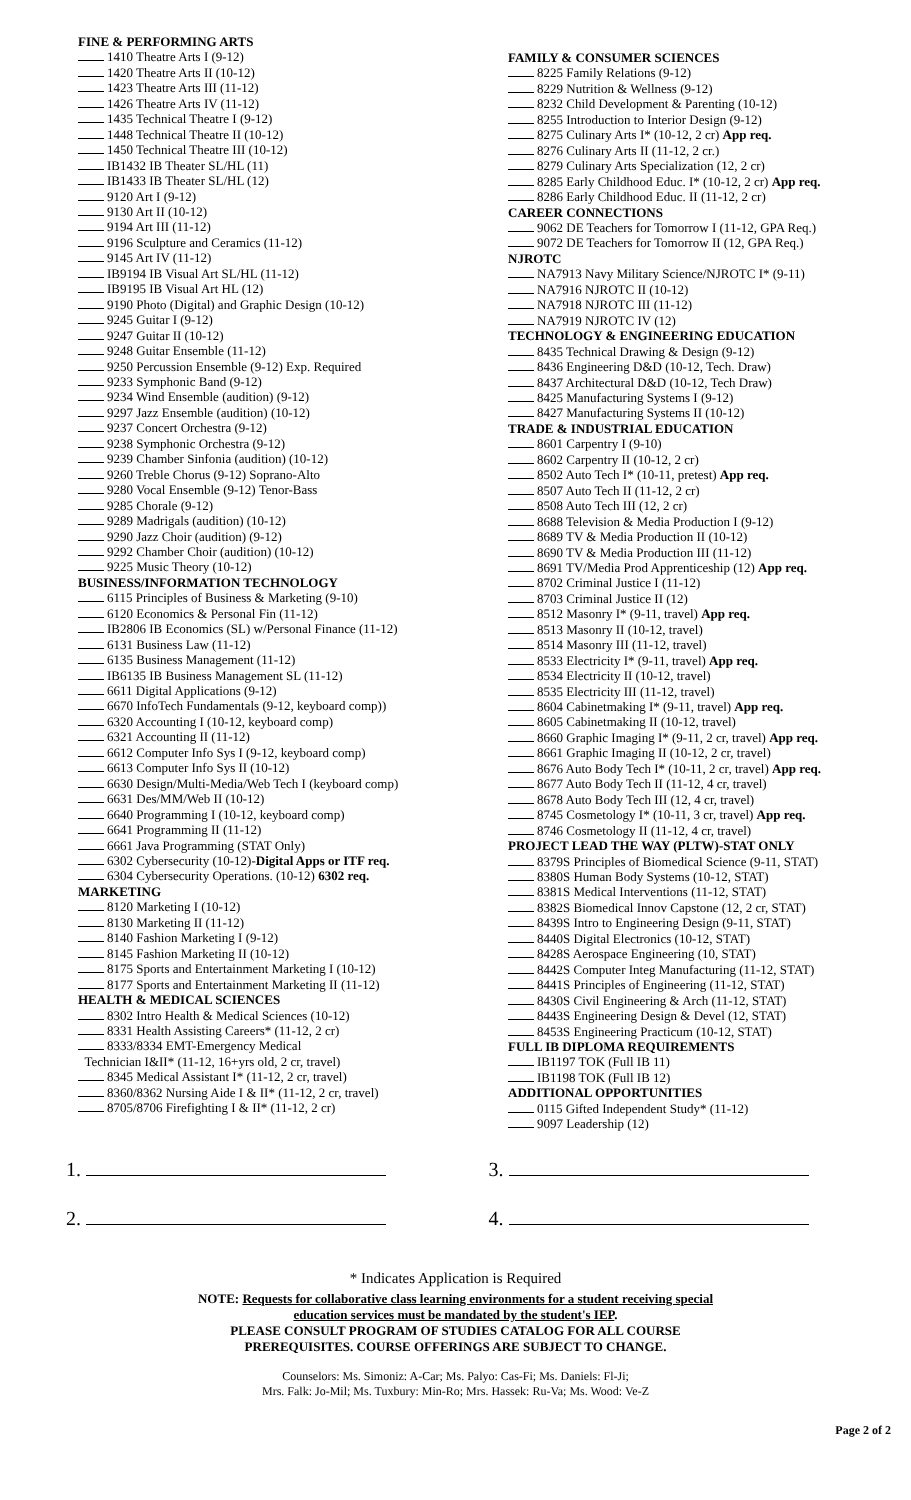FINE & PERFORMING ARTS
1410 Theatre Arts I (9-12)
1420 Theatre Arts II (10-12)
1423 Theatre Arts III (11-12)
1426 Theatre Arts IV (11-12)
1435 Technical Theatre I (9-12)
1448 Technical Theatre II (10-12)
1450 Technical Theatre III (10-12)
IB1432 IB Theater SL/HL (11)
IB1433 IB Theater SL/HL (12)
9120 Art I (9-12)
9130 Art II (10-12)
9194 Art III (11-12)
9196 Sculpture and Ceramics (11-12)
9145 Art IV (11-12)
IB9194 IB Visual Art SL/HL (11-12)
IB9195 IB Visual Art HL (12)
9190 Photo (Digital) and Graphic Design (10-12)
9245 Guitar I (9-12)
9247 Guitar II (10-12)
9248 Guitar Ensemble (11-12)
9250 Percussion Ensemble (9-12) Exp. Required
9233 Symphonic Band (9-12)
9234 Wind Ensemble (audition) (9-12)
9297 Jazz Ensemble (audition) (10-12)
9237 Concert Orchestra (9-12)
9238 Symphonic Orchestra (9-12)
9239 Chamber Sinfonia (audition) (10-12)
9260 Treble Chorus (9-12) Soprano-Alto
9280 Vocal Ensemble (9-12) Tenor-Bass
9285 Chorale (9-12)
9289 Madrigals (audition) (10-12)
9290 Jazz Choir (audition) (9-12)
9292 Chamber Choir (audition) (10-12)
9225 Music Theory (10-12)
BUSINESS/INFORMATION TECHNOLOGY
6115 Principles of Business & Marketing (9-10)
6120 Economics & Personal Fin (11-12)
IB2806 IB Economics (SL) w/Personal Finance (11-12)
6131 Business Law (11-12)
6135 Business Management (11-12)
IB6135 IB Business Management SL (11-12)
6611 Digital Applications (9-12)
6670 InfoTech Fundamentals (9-12, keyboard comp))
6320 Accounting I (10-12, keyboard comp)
6321 Accounting II (11-12)
6612 Computer Info Sys I (9-12, keyboard comp)
6613 Computer Info Sys II (10-12)
6630 Design/Multi-Media/Web Tech I (keyboard comp)
6631 Des/MM/Web II (10-12)
6640 Programming I (10-12, keyboard comp)
6641 Programming II (11-12)
6661 Java Programming (STAT Only)
6302 Cybersecurity (10-12)-Digital Apps or ITF req.
6304 Cybersecurity Operations. (10-12) 6302 req.
MARKETING
8120 Marketing I (10-12)
8130 Marketing II (11-12)
8140 Fashion Marketing I (9-12)
8145 Fashion Marketing II (10-12)
8175 Sports and Entertainment Marketing I (10-12)
8177 Sports and Entertainment Marketing II (11-12)
HEALTH & MEDICAL SCIENCES
8302 Intro Health & Medical Sciences (10-12)
8331 Health Assisting Careers* (11-12, 2 cr)
8333/8334 EMT-Emergency Medical
Technician I&II* (11-12, 16+yrs old, 2 cr, travel)
8345 Medical Assistant I* (11-12, 2 cr, travel)
8360/8362 Nursing Aide I & II* (11-12, 2 cr, travel)
8705/8706 Firefighting I & II* (11-12, 2 cr)
FAMILY & CONSUMER SCIENCES
8225 Family Relations (9-12)
8229 Nutrition & Wellness (9-12)
8232 Child Development & Parenting (10-12)
8255 Introduction to Interior Design (9-12)
8275 Culinary Arts I* (10-12, 2 cr) App req.
8276 Culinary Arts II (11-12, 2 cr.)
8279 Culinary Arts Specialization (12, 2 cr)
8285 Early Childhood Educ. I* (10-12, 2 cr) App req.
8286 Early Childhood Educ. II (11-12, 2 cr)
CAREER CONNECTIONS
9062 DE Teachers for Tomorrow I (11-12, GPA Req.)
9072 DE Teachers for Tomorrow II (12, GPA Req.)
NJROTC
NA7913 Navy Military Science/NJROTC I* (9-11)
NA7916 NJROTC II (10-12)
NA7918 NJROTC III (11-12)
NA7919 NJROTC IV (12)
TECHNOLOGY & ENGINEERING EDUCATION
8435 Technical Drawing & Design (9-12)
8436 Engineering D&D (10-12, Tech. Draw)
8437 Architectural D&D (10-12, Tech Draw)
8425 Manufacturing Systems I (9-12)
8427 Manufacturing Systems II (10-12)
TRADE & INDUSTRIAL EDUCATION
8601 Carpentry I (9-10)
8602 Carpentry II (10-12, 2 cr)
8502 Auto Tech I* (10-11, pretest) App req.
8507 Auto Tech II (11-12, 2 cr)
8508 Auto Tech III (12, 2 cr)
8688 Television & Media Production I (9-12)
8689 TV & Media Production II (10-12)
8690 TV & Media Production III (11-12)
8691 TV/Media Prod Apprenticeship (12) App req.
8702 Criminal Justice I (11-12)
8703 Criminal Justice II (12)
8512 Masonry I* (9-11, travel) App req.
8513 Masonry II (10-12, travel)
8514 Masonry III (11-12, travel)
8533 Electricity I* (9-11, travel) App req.
8534 Electricity II (10-12, travel)
8535 Electricity III (11-12, travel)
8604 Cabinetmaking I* (9-11, travel) App req.
8605 Cabinetmaking II (10-12, travel)
8660 Graphic Imaging I* (9-11, 2 cr, travel) App req.
8661 Graphic Imaging II (10-12, 2 cr, travel)
8676 Auto Body Tech I* (10-11, 2 cr, travel) App req.
8677 Auto Body Tech II (11-12, 4 cr, travel)
8678 Auto Body Tech III (12, 4 cr, travel)
8745 Cosmetology I* (10-11, 3 cr, travel) App req.
8746 Cosmetology II (11-12, 4 cr, travel)
PROJECT LEAD THE WAY (PLTW)-STAT ONLY
8379S Principles of Biomedical Science (9-11, STAT)
8380S Human Body Systems (10-12, STAT)
8381S Medical Interventions (11-12, STAT)
8382S Biomedical Innov Capstone (12, 2 cr, STAT)
8439S Intro to Engineering Design (9-11, STAT)
8440S Digital Electronics (10-12, STAT)
8428S Aerospace Engineering (10, STAT)
8442S Computer Integ Manufacturing (11-12, STAT)
8441S Principles of Engineering (11-12, STAT)
8430S Civil Engineering & Arch (11-12, STAT)
8443S Engineering Design & Devel (12, STAT)
8453S Engineering Practicum (10-12, STAT)
FULL IB DIPLOMA REQUIREMENTS
IB1197 TOK (Full IB 11)
IB1198 TOK (Full IB 12)
ADDITIONAL OPPORTUNITIES
0115 Gifted Independent Study* (11-12)
9097 Leadership (12)
1. 3.
2. 4.
* Indicates Application is Required
NOTE: Requests for collaborative class learning environments for a student receiving special
education services must be mandated by the student's IEP.
PLEASE CONSULT PROGRAM OF STUDIES CATALOG FOR ALL COURSE
PREREQUISITES. COURSE OFFERINGS ARE SUBJECT TO CHANGE.
Counselors: Ms. Simoniz: A-Car; Ms. Palyo: Cas-Fi; Ms. Daniels: Fl-Ji;
Mrs. Falk: Jo-Mil; Ms. Tuxbury: Min-Ro; Mrs. Hassek: Ru-Va; Ms. Wood: Ve-Z
Page 2 of 2